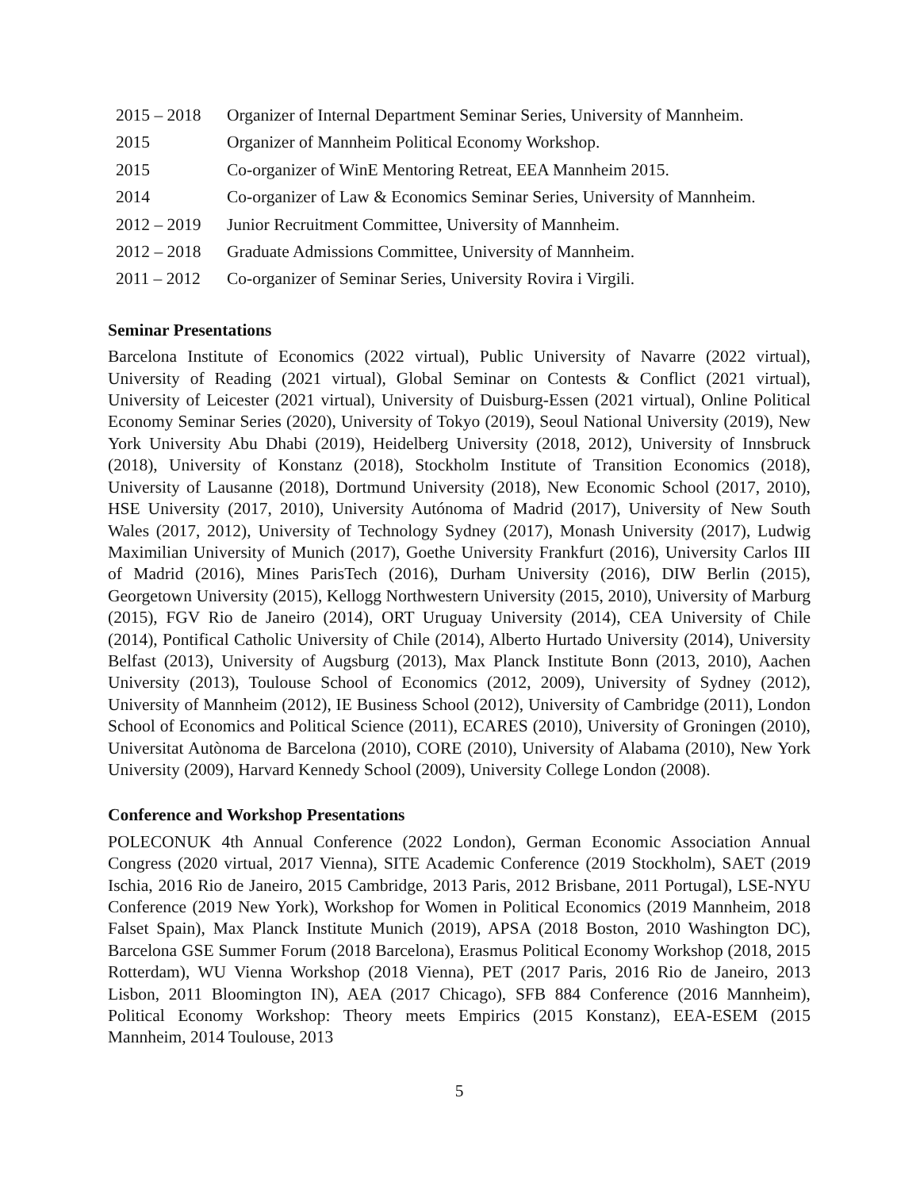| 2015 – 2018 | Organizer of Internal Department Seminar Series, University of Mannheim. |
| 2015 | Organizer of Mannheim Political Economy Workshop. |
| 2015 | Co-organizer of WinE Mentoring Retreat, EEA Mannheim 2015. |
| 2014 | Co-organizer of Law & Economics Seminar Series, University of Mannheim. |
| 2012 – 2019 | Junior Recruitment Committee, University of Mannheim. |
| 2012 – 2018 | Graduate Admissions Committee, University of Mannheim. |
| 2011 – 2012 | Co-organizer of Seminar Series, University Rovira i Virgili. |
Seminar Presentations
Barcelona Institute of Economics (2022 virtual), Public University of Navarre (2022 virtual), University of Reading (2021 virtual), Global Seminar on Contests & Conflict (2021 virtual), University of Leicester (2021 virtual), University of Duisburg-Essen (2021 virtual), Online Political Economy Seminar Series (2020), University of Tokyo (2019), Seoul National University (2019), New York University Abu Dhabi (2019), Heidelberg University (2018, 2012), University of Innsbruck (2018), University of Konstanz (2018), Stockholm Institute of Transition Economics (2018), University of Lausanne (2018), Dortmund University (2018), New Economic School (2017, 2010), HSE University (2017, 2010), University Autónoma of Madrid (2017), University of New South Wales (2017, 2012), University of Technology Sydney (2017), Monash University (2017), Ludwig Maximilian University of Munich (2017), Goethe University Frankfurt (2016), University Carlos III of Madrid (2016), Mines ParisTech (2016), Durham University (2016), DIW Berlin (2015), Georgetown University (2015), Kellogg Northwestern University (2015, 2010), University of Marburg (2015), FGV Rio de Janeiro (2014), ORT Uruguay University (2014), CEA University of Chile (2014), Pontifical Catholic University of Chile (2014), Alberto Hurtado University (2014), University Belfast (2013), University of Augsburg (2013), Max Planck Institute Bonn (2013, 2010), Aachen University (2013), Toulouse School of Economics (2012, 2009), University of Sydney (2012), University of Mannheim (2012), IE Business School (2012), University of Cambridge (2011), London School of Economics and Political Science (2011), ECARES (2010), University of Groningen (2010), Universitat Autònoma de Barcelona (2010), CORE (2010), University of Alabama (2010), New York University (2009), Harvard Kennedy School (2009), University College London (2008).
Conference and Workshop Presentations
POLECONUK 4th Annual Conference (2022 London), German Economic Association Annual Congress (2020 virtual, 2017 Vienna), SITE Academic Conference (2019 Stockholm), SAET (2019 Ischia, 2016 Rio de Janeiro, 2015 Cambridge, 2013 Paris, 2012 Brisbane, 2011 Portugal), LSE-NYU Conference (2019 New York), Workshop for Women in Political Economics (2019 Mannheim, 2018 Falset Spain), Max Planck Institute Munich (2019), APSA (2018 Boston, 2010 Washington DC), Barcelona GSE Summer Forum (2018 Barcelona), Erasmus Political Economy Workshop (2018, 2015 Rotterdam), WU Vienna Workshop (2018 Vienna), PET (2017 Paris, 2016 Rio de Janeiro, 2013 Lisbon, 2011 Bloomington IN), AEA (2017 Chicago), SFB 884 Conference (2016 Mannheim), Political Economy Workshop: Theory meets Empirics (2015 Konstanz), EEA-ESEM (2015 Mannheim, 2014 Toulouse, 2013
5